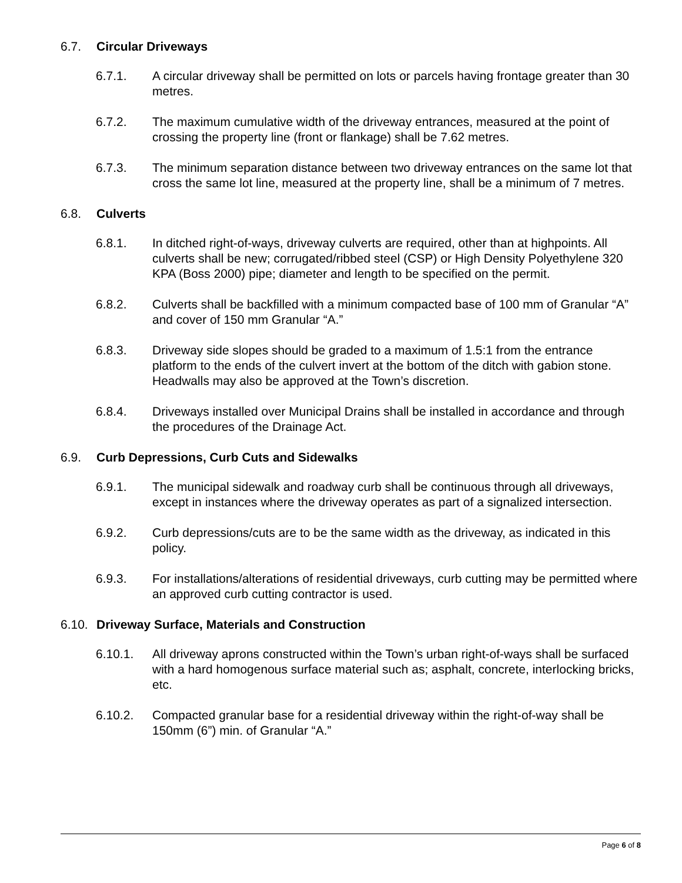6.7. Circular Driveways
6.7.1. A circular driveway shall be permitted on lots or parcels having frontage greater than 30 metres.
6.7.2. The maximum cumulative width of the driveway entrances, measured at the point of crossing the property line (front or flankage) shall be 7.62 metres.
6.7.3. The minimum separation distance between two driveway entrances on the same lot that cross the same lot line, measured at the property line, shall be a minimum of 7 metres.
6.8. Culverts
6.8.1. In ditched right-of-ways, driveway culverts are required, other than at highpoints. All culverts shall be new; corrugated/ribbed steel (CSP) or High Density Polyethylene 320 KPA (Boss 2000) pipe; diameter and length to be specified on the permit.
6.8.2. Culverts shall be backfilled with a minimum compacted base of 100 mm of Granular “A” and cover of 150 mm Granular “A.”
6.8.3. Driveway side slopes should be graded to a maximum of 1.5:1 from the entrance platform to the ends of the culvert invert at the bottom of the ditch with gabion stone. Headwalls may also be approved at the Town’s discretion.
6.8.4. Driveways installed over Municipal Drains shall be installed in accordance and through the procedures of the Drainage Act.
6.9. Curb Depressions, Curb Cuts and Sidewalks
6.9.1. The municipal sidewalk and roadway curb shall be continuous through all driveways, except in instances where the driveway operates as part of a signalized intersection.
6.9.2. Curb depressions/cuts are to be the same width as the driveway, as indicated in this policy.
6.9.3. For installations/alterations of residential driveways, curb cutting may be permitted where an approved curb cutting contractor is used.
6.10. Driveway Surface, Materials and Construction
6.10.1. All driveway aprons constructed within the Town’s urban right-of-ways shall be surfaced with a hard homogenous surface material such as; asphalt, concrete, interlocking bricks, etc.
6.10.2. Compacted granular base for a residential driveway within the right-of-way shall be 150mm (6”) min. of Granular “A.”
Page 6 of 8